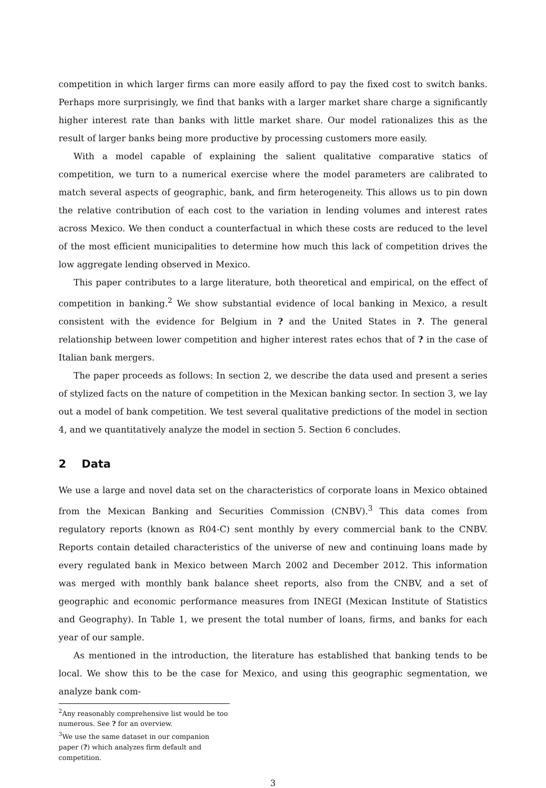competition in which larger firms can more easily afford to pay the fixed cost to switch banks. Perhaps more surprisingly, we find that banks with a larger market share charge a significantly higher interest rate than banks with little market share. Our model rationalizes this as the result of larger banks being more productive by processing customers more easily.
With a model capable of explaining the salient qualitative comparative statics of competition, we turn to a numerical exercise where the model parameters are calibrated to match several aspects of geographic, bank, and firm heterogeneity. This allows us to pin down the relative contribution of each cost to the variation in lending volumes and interest rates across Mexico. We then conduct a counterfactual in which these costs are reduced to the level of the most efficient municipalities to determine how much this lack of competition drives the low aggregate lending observed in Mexico.
This paper contributes to a large literature, both theoretical and empirical, on the effect of competition in banking.<sup>2</sup> We show substantial evidence of local banking in Mexico, a result consistent with the evidence for Belgium in ? and the United States in ?. The general relationship between lower competition and higher interest rates echos that of ? in the case of Italian bank mergers.
The paper proceeds as follows: In section 2, we describe the data used and present a series of stylized facts on the nature of competition in the Mexican banking sector. In section 3, we lay out a model of bank competition. We test several qualitative predictions of the model in section 4, and we quantitatively analyze the model in section 5. Section 6 concludes.
2 Data
We use a large and novel data set on the characteristics of corporate loans in Mexico obtained from the Mexican Banking and Securities Commission (CNBV).<sup>3</sup> This data comes from regulatory reports (known as R04-C) sent monthly by every commercial bank to the CNBV. Reports contain detailed characteristics of the universe of new and continuing loans made by every regulated bank in Mexico between March 2002 and December 2012. This information was merged with monthly bank balance sheet reports, also from the CNBV, and a set of geographic and economic performance measures from INEGI (Mexican Institute of Statistics and Geography). In Table 1, we present the total number of loans, firms, and banks for each year of our sample.
As mentioned in the introduction, the literature has established that banking tends to be local. We show this to be the case for Mexico, and using this geographic segmentation, we analyze bank com-
<sup>2</sup> Any reasonably comprehensive list would be too numerous. See ? for an overview.
<sup>3</sup> We use the same dataset in our companion paper (?) which analyzes firm default and competition.
3